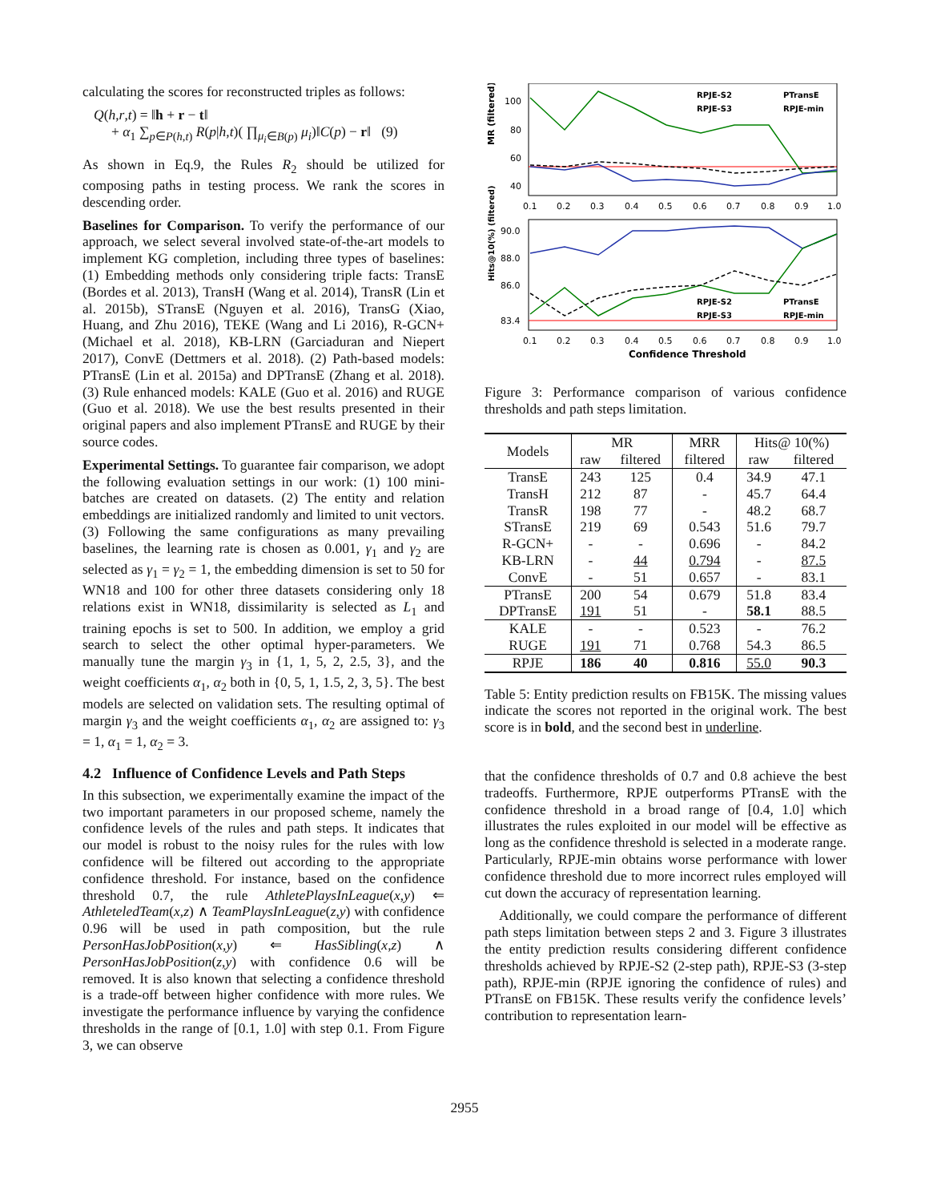calculating the scores for reconstructed triples as follows:
Q(h,r,t) = ‖h + r − t‖
+ α<sub>1</sub> ∑<sub>p∈P(h,t)</sub> R(p|h,t)( ∏<sub>μ<sub>i</sub>∈B(p)</sub> μ<sub>i</sub>)‖C(p) − r‖ (9)
As shown in Eq.9, the Rules R<sub>2</sub> should be utilized for composing paths in testing process. We rank the scores in descending order.
Baselines for Comparison. To verify the performance of our approach, we select several involved state-of-the-art models to implement KG completion, including three types of baselines: (1) Embedding methods only considering triple facts: TransE (Bordes et al. 2013), TransH (Wang et al. 2014), TransR (Lin et al. 2015b), STransE (Nguyen et al. 2016), TransG (Xiao, Huang, and Zhu 2016), TEKE (Wang and Li 2016), R-GCN+ (Michael et al. 2018), KB-LRN (Garciaduran and Niepert 2017), ConvE (Dettmers et al. 2018). (2) Path-based models: PTransE (Lin et al. 2015a) and DPTransE (Zhang et al. 2018). (3) Rule enhanced models: KALE (Guo et al. 2016) and RUGE (Guo et al. 2018). We use the best results presented in their original papers and also implement PTransE and RUGE by their source codes.
Experimental Settings. To guarantee fair comparison, we adopt the following evaluation settings in our work: (1) 100 mini-batches are created on datasets. (2) The entity and relation embeddings are initialized randomly and limited to unit vectors. (3) Following the same configurations as many prevailing baselines, the learning rate is chosen as 0.001, γ<sub>1</sub> and γ<sub>2</sub> are selected as γ<sub>1</sub> = γ<sub>2</sub> = 1, the embedding dimension is set to 50 for WN18 and 100 for other three datasets considering only 18 relations exist in WN18, dissimilarity is selected as L<sub>1</sub> and training epochs is set to 500. In addition, we employ a grid search to select the other optimal hyper-parameters. We manually tune the margin γ<sub>3</sub> in {1, 1, 5, 2, 2.5, 3}, and the weight coefficients α<sub>1</sub>, α<sub>2</sub> both in {0, 5, 1, 1.5, 2, 3, 5}. The best models are selected on validation sets. The resulting optimal of margin γ<sub>3</sub> and the weight coefficients α<sub>1</sub>, α<sub>2</sub> are assigned to: γ<sub>3</sub> = 1, α<sub>1</sub> = 1, α<sub>2</sub> = 3.
4.2 Influence of Confidence Levels and Path Steps
In this subsection, we experimentally examine the impact of the two important parameters in our proposed scheme, namely the confidence levels of the rules and path steps. It indicates that our model is robust to the noisy rules for the rules with low confidence will be filtered out according to the appropriate confidence threshold. For instance, based on the confidence threshold 0.7, the rule AthletePlaysInLeague(x,y) ⇐ AthleteledTeam(x,z) ∧ TeamPlaysInLeague(z,y) with confidence 0.96 will be used in path composition, but the rule PersonHasJobPosition(x,y) ⇐ HasSibling(x,z) ∧ PersonHasJobPosition(z,y) with confidence 0.6 will be removed. It is also known that selecting a confidence threshold is a trade-off between higher confidence with more rules. We investigate the performance influence by varying the confidence thresholds in the range of [0.1, 1.0] with step 0.1. From Figure 3, we can observe
MR (filtered)
100
80
60
40
RPJE-S2
RPJE-S3
PTransE
RPJE-min
0.1
0.2
0.3
0.4
0.5
0.6
0.7
0.8
0.9
1.0
Hits@10(%) (filtered)
90.0
88.0
86.0
83.4
RPJE-S2
RPJE-S3
PTransE
RPJE-min
0.1
0.2
0.3
0.4
0.5
0.6
0.7
0.8
0.9
1.0
Confidence Threshold
Figure 3: Performance comparison of various confidence thresholds and path steps limitation.
| Models | MR | | MRR | Hits@ 10(%) | |
| --- | --- | --- | --- | --- | --- |
| | raw | filtered | filtered | raw | filtered |
| TransE TransH TransR STransE R-GCN+ KB-LRN ConvE | 243 212 198 219 - - - | 125 87 77 69 - 44 51 | 0.4 - - 0.543 0.696 0.794 0.657 | 34.9 45.7 48.2 51.6 - - - | 47.1 64.4 68.7 79.7 84.2 87.5 83.1 |
| PTransE DPTransE | 200 191 | 54 51 | 0.679 - | 51.8 58.1 | 83.4 88.5 |
| KALE RUGE | - 191 | - 71 | 0.523 0.768 | - 54.3 | 76.2 86.5 |
| RPJE | 186 | 40 | 0.816 | 55.0 | 90.3 |
Table 5: Entity prediction results on FB15K. The missing values indicate the scores not reported in the original work. The best score is in bold, and the second best in underline.
that the confidence thresholds of 0.7 and 0.8 achieve the best tradeoffs. Furthermore, RPJE outperforms PTransE with the confidence threshold in a broad range of [0.4, 1.0] which illustrates the rules exploited in our model will be effective as long as the confidence threshold is selected in a moderate range. Particularly, RPJE-min obtains worse performance with lower confidence threshold due to more incorrect rules employed will cut down the accuracy of representation learning.
Additionally, we could compare the performance of different path steps limitation between steps 2 and 3. Figure 3 illustrates the entity prediction results considering different confidence thresholds achieved by RPJE-S2 (2-step path), RPJE-S3 (3-step path), RPJE-min (RPJE ignoring the confidence of rules) and PTransE on FB15K. These results verify the confidence levels’ contribution to representation learn-
2955